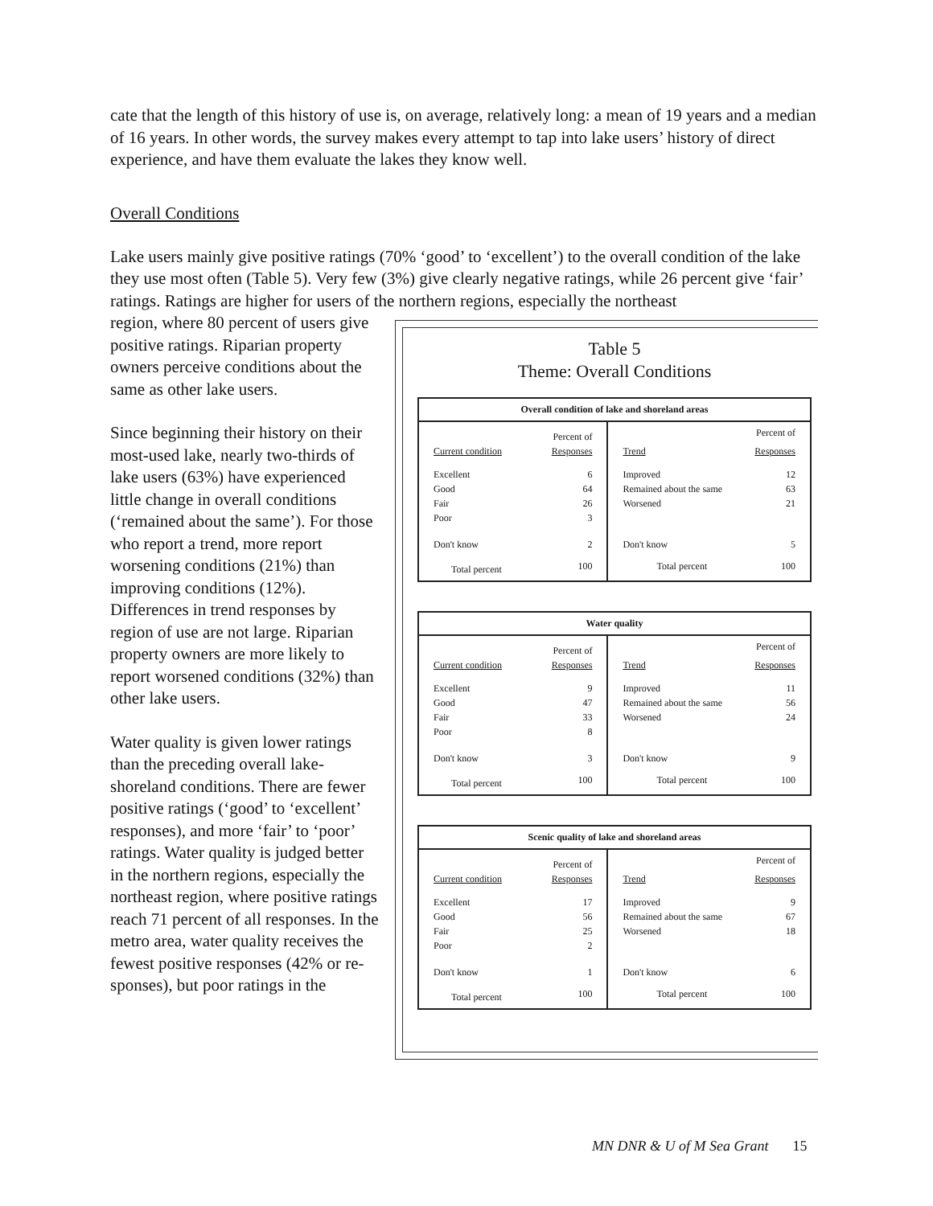cate that the length of this history of use is, on average, relatively long: a mean of 19 years and a median of 16 years. In other words, the survey makes every attempt to tap into lake users’ history of direct experience, and have them evaluate the lakes they know well.
Overall Conditions
Lake users mainly give positive ratings (70% ‘good’ to ‘excellent’) to the overall condition of the lake they use most often (Table 5). Very few (3%) give clearly negative ratings, while 26 percent give ‘fair’ ratings. Ratings are higher for users of the northern regions, especially the northeast
Table 5
Theme: Overall Conditions
| Overall condition of lake and shoreland areas | | | |
| --- | --- | --- | --- |
| | Percent of | | Percent of |
| Current condition | Responses | Trend | Responses |
| Excellent | 6 | Improved | 12 |
| Good | 64 | Remained about the same | 63 |
| Fair | 26 | Worsened | 21 |
| Poor | 3 | | |
| Don't know | 2 | Don't know | 5 |
| Total percent | 100 | Total percent | 100 |
| Water quality | | | |
| --- | --- | --- | --- |
| | Percent of | | Percent of |
| Current condition | Responses | Trend | Responses |
| Excellent | 9 | Improved | 11 |
| Good | 47 | Remained about the same | 56 |
| Fair | 33 | Worsened | 24 |
| Poor | 8 | | |
| Don't know | 3 | Don't know | 9 |
| Total percent | 100 | Total percent | 100 |
| Scenic quality of lake and shoreland areas | | | |
| --- | --- | --- | --- |
| | Percent of | | Percent of |
| Current condition | Responses | Trend | Responses |
| Excellent | 17 | Improved | 9 |
| Good | 56 | Remained about the same | 67 |
| Fair | 25 | Worsened | 18 |
| Poor | 2 | | |
| Don't know | 1 | Don't know | 6 |
| Total percent | 100 | Total percent | 100 |
region, where 80 percent of users give positive ratings. Riparian property owners perceive conditions about the same as other lake users.
Since beginning their history on their most-used lake, nearly two-thirds of lake users (63%) have experienced little change in overall conditions (‘remained about the same’). For those who report a trend, more report worsening conditions (21%) than improving conditions (12%). Differences in trend responses by region of use are not large. Riparian property owners are more likely to report worsened conditions (32%) than other lake users.
Water quality is given lower ratings than the preceding overall lake-shoreland conditions. There are fewer positive ratings (‘good’ to ‘excellent’ responses), and more ‘fair’ to ‘poor’ ratings. Water quality is judged better in the northern regions, especially the northeast region, where positive ratings reach 71 percent of all responses. In the metro area, water quality receives the fewest positive responses (42% or re-sponses), but poor ratings in the
MN DNR & U of M Sea Grant 15